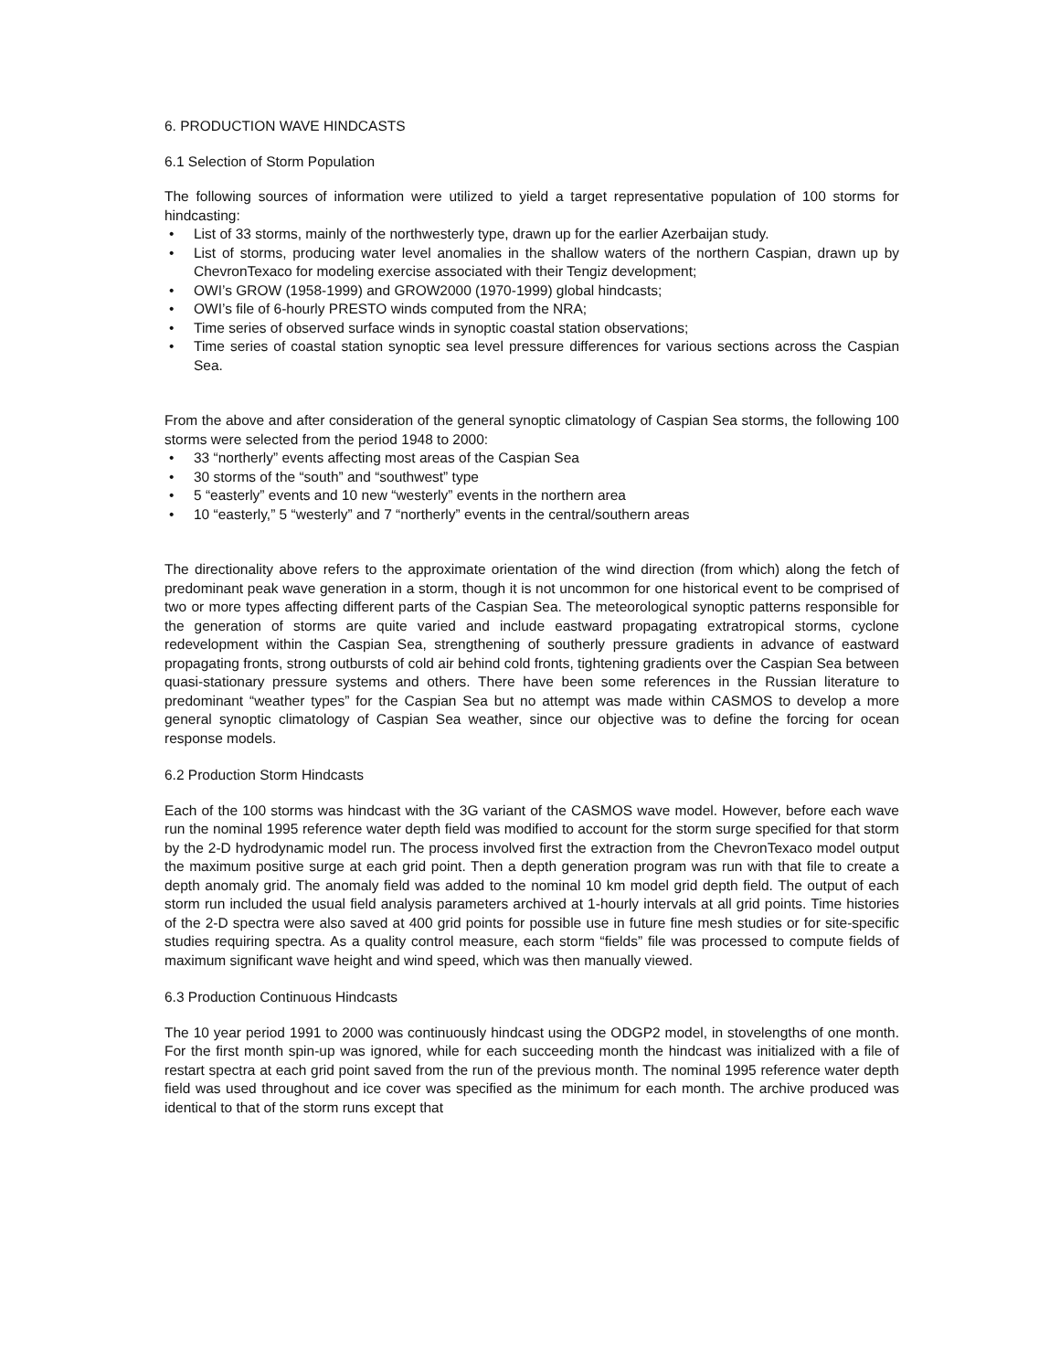6. PRODUCTION WAVE HINDCASTS
6.1 Selection of Storm Population
The following sources of information were utilized to yield a target representative population of 100 storms for hindcasting:
List of 33 storms, mainly of the northwesterly type, drawn up for the earlier Azerbaijan study.
List of storms, producing water level anomalies in the shallow waters of the northern Caspian, drawn up by ChevronTexaco for modeling exercise associated with their Tengiz development;
OWI’s GROW (1958-1999) and GROW2000 (1970-1999) global hindcasts;
OWI’s file of 6-hourly PRESTO winds computed from the NRA;
Time series of observed surface winds in synoptic coastal station observations;
Time series of coastal station synoptic sea level pressure differences for various sections across the Caspian Sea.
From the above and after consideration of the general synoptic climatology of Caspian Sea storms, the following 100 storms were selected from the period 1948 to 2000:
33 “northerly” events affecting most areas of the Caspian Sea
30 storms of the “south” and “southwest” type
5 “easterly” events and 10 new “westerly” events in the northern area
10 “easterly,” 5 “westerly” and 7 “northerly” events in the central/southern areas
The directionality above refers to the approximate orientation of the wind direction (from which) along the fetch of predominant peak wave generation in a storm, though it is not uncommon for one historical event to be comprised of two or more types affecting different parts of the Caspian Sea. The meteorological synoptic patterns responsible for the generation of storms are quite varied and include eastward propagating extratropical storms, cyclone redevelopment within the Caspian Sea, strengthening of southerly pressure gradients in advance of eastward propagating fronts, strong outbursts of cold air behind cold fronts, tightening gradients over the Caspian Sea between quasi-stationary pressure systems and others. There have been some references in the Russian literature to predominant “weather types” for the Caspian Sea but no attempt was made within CASMOS to develop a more general synoptic climatology of Caspian Sea weather, since our objective was to define the forcing for ocean response models.
6.2 Production Storm Hindcasts
Each of the 100 storms was hindcast with the 3G variant of the CASMOS wave model. However, before each wave run the nominal 1995 reference water depth field was modified to account for the storm surge specified for that storm by the 2-D hydrodynamic model run. The process involved first the extraction from the ChevronTexaco model output the maximum positive surge at each grid point. Then a depth generation program was run with that file to create a depth anomaly grid. The anomaly field was added to the nominal 10 km model grid depth field. The output of each storm run included the usual field analysis parameters archived at 1-hourly intervals at all grid points. Time histories of the 2-D spectra were also saved at 400 grid points for possible use in future fine mesh studies or for site-specific studies requiring spectra. As a quality control measure, each storm “fields” file was processed to compute fields of maximum significant wave height and wind speed, which was then manually viewed.
6.3 Production Continuous Hindcasts
The 10 year period 1991 to 2000 was continuously hindcast using the ODGP2 model, in stovelengths of one month. For the first month spin-up was ignored, while for each succeeding month the hindcast was initialized with a file of restart spectra at each grid point saved from the run of the previous month. The nominal 1995 reference water depth field was used throughout and ice cover was specified as the minimum for each month. The archive produced was identical to that of the storm runs except that